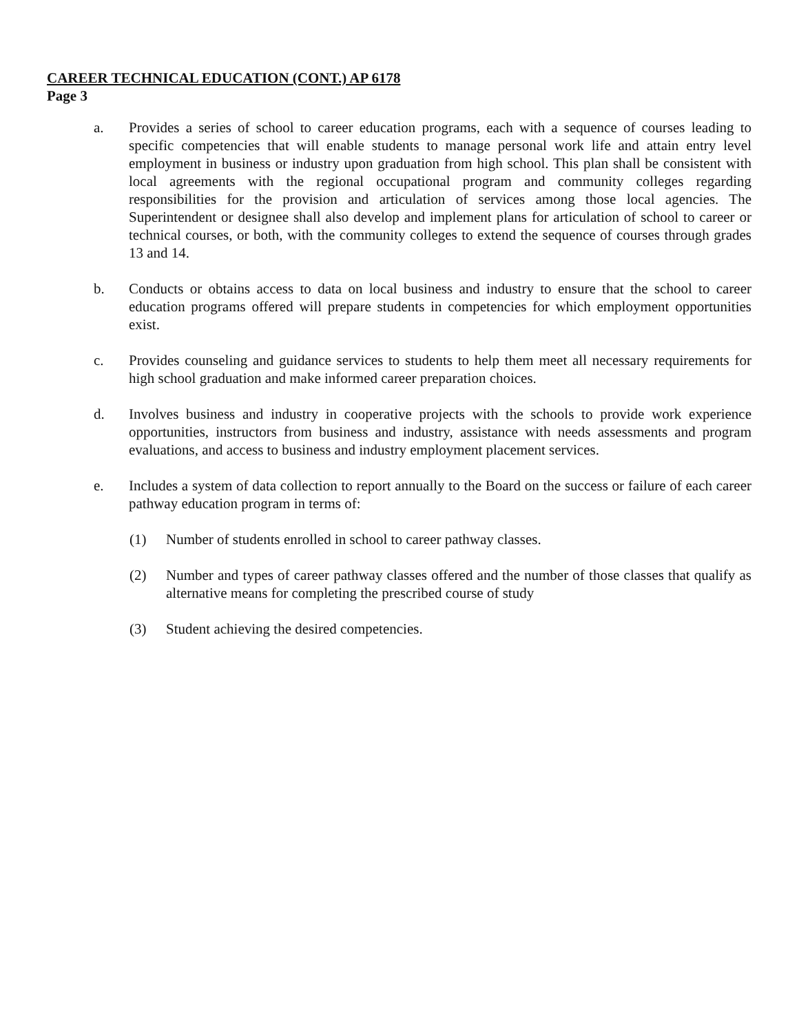CAREER TECHNICAL EDUCATION (CONT.) AP 6178
Page 3
a. Provides a series of school to career education programs, each with a sequence of courses leading to specific competencies that will enable students to manage personal work life and attain entry level employment in business or industry upon graduation from high school. This plan shall be consistent with local agreements with the regional occupational program and community colleges regarding responsibilities for the provision and articulation of services among those local agencies. The Superintendent or designee shall also develop and implement plans for articulation of school to career or technical courses, or both, with the community colleges to extend the sequence of courses through grades 13 and 14.
b. Conducts or obtains access to data on local business and industry to ensure that the school to career education programs offered will prepare students in competencies for which employment opportunities exist.
c. Provides counseling and guidance services to students to help them meet all necessary requirements for high school graduation and make informed career preparation choices.
d. Involves business and industry in cooperative projects with the schools to provide work experience opportunities, instructors from business and industry, assistance with needs assessments and program evaluations, and access to business and industry employment placement services.
e. Includes a system of data collection to report annually to the Board on the success or failure of each career pathway education program in terms of:
(1) Number of students enrolled in school to career pathway classes.
(2) Number and types of career pathway classes offered and the number of those classes that qualify as alternative means for completing the prescribed course of study
(3) Student achieving the desired competencies.